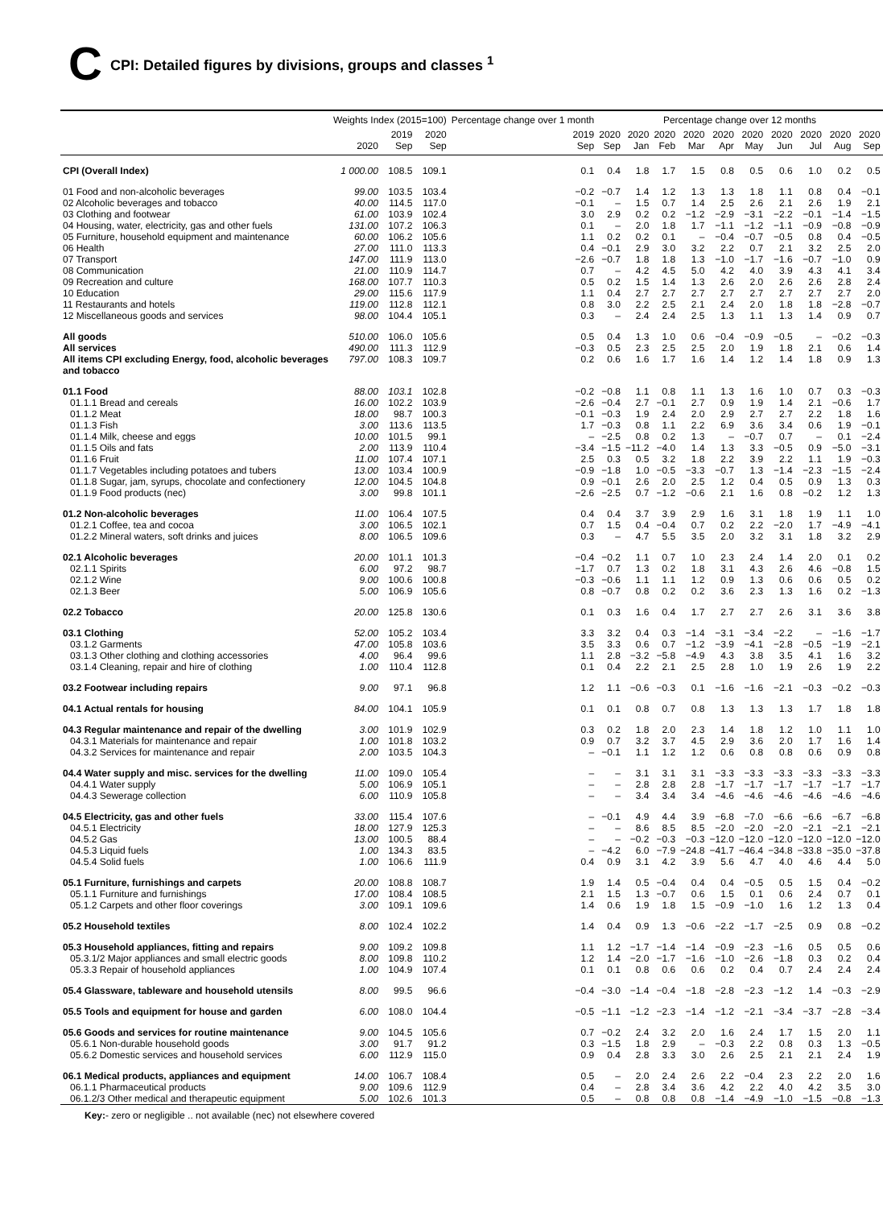C
CPI: Detailed figures by divisions, groups and classes <sup>1</sup>
| | Weights Index (2015=100) | | | Percentage change over 1 month | Percentage change over 12 months | | | | | | | | | |
| --- | --- | --- | --- | --- | --- | --- | --- | --- | --- | --- | --- | --- | --- | --- |
| | 2020 | 2019 Sep | 2020 Sep | 2019 Sep | 2020 Sep | 2020 Jan | 2020 Feb | 2020 Mar | 2020 Apr | 2020 May | 2020 Jun | 2020 Jul | 2020 Aug | 2020 Sep |
| CPI (Overall Index) | 1 000.00 | 108.5 | 109.1 | 0.1 | 0.4 | 1.8 | 1.7 | 1.5 | 0.8 | 0.5 | 0.6 | 1.0 | 0.2 | 0.5 |
| 01 Food and non-alcoholic beverages | 99.00 | 103.5 | 103.4 | −0.2 | −0.7 | 1.4 | 1.2 | 1.3 | 1.3 | 1.8 | 1.1 | 0.8 | 0.4 | −0.1 |
| 02 Alcoholic beverages and tobacco | 40.00 | 114.5 | 117.0 | −0.1 | – | 1.5 | 0.7 | 1.4 | 2.5 | 2.6 | 2.1 | 2.6 | 1.9 | 2.1 |
| 03 Clothing and footwear | 61.00 | 103.9 | 102.4 | 3.0 | 2.9 | 0.2 | 0.2 | −1.2 | −2.9 | −3.1 | −2.2 | −0.1 | −1.4 | −1.5 |
| 04 Housing, water, electricity, gas and other fuels | 131.00 | 107.2 | 106.3 | 0.1 | – | 2.0 | 1.8 | 1.7 | −1.1 | −1.2 | −1.1 | −0.9 | −0.8 | −0.9 |
| 05 Furniture, household equipment and maintenance | 60.00 | 106.2 | 105.6 | 1.1 | 0.2 | 0.2 | 0.1 | – | −0.4 | −0.7 | −0.5 | 0.8 | 0.4 | −0.5 |
| 06 Health | 27.00 | 111.0 | 113.3 | 0.4 | −0.1 | 2.9 | 3.0 | 3.2 | 2.2 | 0.7 | 2.1 | 3.2 | 2.5 | 2.0 |
| 07 Transport | 147.00 | 111.9 | 113.0 | −2.6 | −0.7 | 1.8 | 1.8 | 1.3 | −1.0 | −1.7 | −1.6 | −0.7 | −1.0 | 0.9 |
| 08 Communication | 21.00 | 110.9 | 114.7 | 0.7 | – | 4.2 | 4.5 | 5.0 | 4.2 | 4.0 | 3.9 | 4.3 | 4.1 | 3.4 |
| 09 Recreation and culture | 168.00 | 107.7 | 110.3 | 0.5 | 0.2 | 1.5 | 1.4 | 1.3 | 2.6 | 2.0 | 2.6 | 2.6 | 2.8 | 2.4 |
| 10 Education | 29.00 | 115.6 | 117.9 | 1.1 | 0.4 | 2.7 | 2.7 | 2.7 | 2.7 | 2.7 | 2.7 | 2.7 | 2.7 | 2.0 |
| 11 Restaurants and hotels | 119.00 | 112.8 | 112.1 | 0.8 | 3.0 | 2.2 | 2.5 | 2.1 | 2.4 | 2.0 | 1.8 | 1.8 | −2.8 | −0.7 |
| 12 Miscellaneous goods and services | 98.00 | 104.4 | 105.1 | 0.3 | – | 2.4 | 2.4 | 2.5 | 1.3 | 1.1 | 1.3 | 1.4 | 0.9 | 0.7 |
| All goods | 510.00 | 106.0 | 105.6 | 0.5 | 0.4 | 1.3 | 1.0 | 0.6 | −0.4 | −0.9 | −0.5 | – | −0.2 | −0.3 |
| All services | 490.00 | 111.3 | 112.9 | −0.3 | 0.5 | 2.3 | 2.5 | 2.5 | 2.0 | 1.9 | 1.8 | 2.1 | 0.6 | 1.4 |
| All items CPI excluding Energy, food, alcoholic beverages and tobacco | 797.00 | 108.3 | 109.7 | 0.2 | 0.6 | 1.6 | 1.7 | 1.6 | 1.4 | 1.2 | 1.4 | 1.8 | 0.9 | 1.3 |
| 01.1 Food | 88.00 | 103.1 | 102.8 | −0.2 | −0.8 | 1.1 | 0.8 | 1.1 | 1.3 | 1.6 | 1.0 | 0.7 | 0.3 | −0.3 |
| 01.1.1 Bread and cereals | 16.00 | 102.2 | 103.9 | −2.6 | −0.4 | 2.7 | −0.1 | 2.7 | 0.9 | 1.9 | 1.4 | 2.1 | −0.6 | 1.7 |
| 01.1.2 Meat | 18.00 | 98.7 | 100.3 | −0.1 | −0.3 | 1.9 | 2.4 | 2.0 | 2.9 | 2.7 | 2.7 | 2.2 | 1.8 | 1.6 |
| 01.1.3 Fish | 3.00 | 113.6 | 113.5 | 1.7 | −0.3 | 0.8 | 1.1 | 2.2 | 6.9 | 3.6 | 3.4 | 0.6 | 1.9 | −0.1 |
| 01.1.4 Milk, cheese and eggs | 10.00 | 101.5 | 99.1 | – | −2.5 | 0.8 | 0.2 | 1.3 | – | −0.7 | 0.7 | – | 0.1 | −2.4 |
| 01.1.5 Oils and fats | 2.00 | 113.9 | 110.4 | −3.4 | −1.5 | −11.2 | −4.0 | 1.4 | 1.3 | 3.3 | −0.5 | 0.9 | −5.0 | −3.1 |
| 01.1.6 Fruit | 11.00 | 107.4 | 107.1 | 2.5 | 0.3 | 0.5 | 3.2 | 1.8 | 2.2 | 3.9 | 2.2 | 1.1 | 1.9 | −0.3 |
| 01.1.7 Vegetables including potatoes and tubers | 13.00 | 103.4 | 100.9 | −0.9 | −1.8 | 1.0 | −0.5 | −3.3 | −0.7 | 1.3 | −1.4 | −2.3 | −1.5 | −2.4 |
| 01.1.8 Sugar, jam, syrups, chocolate and confectionery | 12.00 | 104.5 | 104.8 | 0.9 | −0.1 | 2.6 | 2.0 | 2.5 | 1.2 | 0.4 | 0.5 | 0.9 | 1.3 | 0.3 |
| 01.1.9 Food products (nec) | 3.00 | 99.8 | 101.1 | −2.6 | −2.5 | 0.7 | −1.2 | −0.6 | 2.1 | 1.6 | 0.8 | −0.2 | 1.2 | 1.3 |
| 01.2 Non-alcoholic beverages | 11.00 | 106.4 | 107.5 | 0.4 | 0.4 | 3.7 | 3.9 | 2.9 | 1.6 | 3.1 | 1.8 | 1.9 | 1.1 | 1.0 |
| 01.2.1 Coffee, tea and cocoa | 3.00 | 106.5 | 102.1 | 0.7 | 1.5 | 0.4 | −0.4 | 0.7 | 0.2 | 2.2 | −2.0 | 1.7 | −4.9 | −4.1 |
| 01.2.2 Mineral waters, soft drinks and juices | 8.00 | 106.5 | 109.6 | 0.3 | – | 4.7 | 5.5 | 3.5 | 2.0 | 3.2 | 3.1 | 1.8 | 3.2 | 2.9 |
| 02.1 Alcoholic beverages | 20.00 | 101.1 | 101.3 | −0.4 | −0.2 | 1.1 | 0.7 | 1.0 | 2.3 | 2.4 | 1.4 | 2.0 | 0.1 | 0.2 |
| 02.1.1 Spirits | 6.00 | 97.2 | 98.7 | −1.7 | 0.7 | 1.3 | 0.2 | 1.8 | 3.1 | 4.3 | 2.6 | 4.6 | −0.8 | 1.5 |
| 02.1.2 Wine | 9.00 | 100.6 | 100.8 | −0.3 | −0.6 | 1.1 | 1.1 | 1.2 | 0.9 | 1.3 | 0.6 | 0.6 | 0.5 | 0.2 |
| 02.1.3 Beer | 5.00 | 106.9 | 105.6 | 0.8 | −0.7 | 0.8 | 0.2 | 0.2 | 3.6 | 2.3 | 1.3 | 1.6 | 0.2 | −1.3 |
| 02.2 Tobacco | 20.00 | 125.8 | 130.6 | 0.1 | 0.3 | 1.6 | 0.4 | 1.7 | 2.7 | 2.7 | 2.6 | 3.1 | 3.6 | 3.8 |
| 03.1 Clothing | 52.00 | 105.2 | 103.4 | 3.3 | 3.2 | 0.4 | 0.3 | −1.4 | −3.1 | −3.4 | −2.2 | – | −1.6 | −1.7 |
| 03.1.2 Garments | 47.00 | 105.8 | 103.6 | 3.5 | 3.3 | 0.6 | 0.7 | −1.2 | −3.9 | −4.1 | −2.8 | −0.5 | −1.9 | −2.1 |
| 03.1.3 Other clothing and clothing accessories | 4.00 | 96.4 | 99.6 | 1.1 | 2.8 | −3.2 | −5.8 | −4.9 | 4.3 | 3.8 | 3.5 | 4.1 | 1.6 | 3.2 |
| 03.1.4 Cleaning, repair and hire of clothing | 1.00 | 110.4 | 112.8 | 0.1 | 0.4 | 2.2 | 2.1 | 2.5 | 2.8 | 1.0 | 1.9 | 2.6 | 1.9 | 2.2 |
| 03.2 Footwear including repairs | 9.00 | 97.1 | 96.8 | 1.2 | 1.1 | −0.6 | −0.3 | 0.1 | −1.6 | −1.6 | −2.1 | −0.3 | −0.2 | −0.3 |
| 04.1 Actual rentals for housing | 84.00 | 104.1 | 105.9 | 0.1 | 0.1 | 0.8 | 0.7 | 0.8 | 1.3 | 1.3 | 1.3 | 1.7 | 1.8 | 1.8 |
| 04.3 Regular maintenance and repair of the dwelling | 3.00 | 101.9 | 102.9 | 0.3 | 0.2 | 1.8 | 2.0 | 2.3 | 1.4 | 1.8 | 1.2 | 1.0 | 1.1 | 1.0 |
| 04.3.1 Materials for maintenance and repair | 1.00 | 101.8 | 103.2 | 0.9 | 0.7 | 3.2 | 3.7 | 4.5 | 2.9 | 3.6 | 2.0 | 1.7 | 1.6 | 1.4 |
| 04.3.2 Services for maintenance and repair | 2.00 | 103.5 | 104.3 | – | −0.1 | 1.1 | 1.2 | 1.2 | 0.6 | 0.8 | 0.8 | 0.6 | 0.9 | 0.8 |
| 04.4 Water supply and misc. services for the dwelling | 11.00 | 109.0 | 105.4 | – | – | 3.1 | 3.1 | 3.1 | −3.3 | −3.3 | −3.3 | −3.3 | −3.3 | −3.3 |
| 04.4.1 Water supply | 5.00 | 106.9 | 105.1 | – | – | 2.8 | 2.8 | 2.8 | −1.7 | −1.7 | −1.7 | −1.7 | −1.7 | −1.7 |
| 04.4.3 Sewerage collection | 6.00 | 110.9 | 105.8 | – | – | 3.4 | 3.4 | 3.4 | −4.6 | −4.6 | −4.6 | −4.6 | −4.6 | −4.6 |
| 04.5 Electricity, gas and other fuels | 33.00 | 115.4 | 107.6 | – | −0.1 | 4.9 | 4.4 | 3.9 | −6.8 | −7.0 | −6.6 | −6.6 | −6.7 | −6.8 |
| 04.5.1 Electricity | 18.00 | 127.9 | 125.3 | – | – | 8.6 | 8.5 | 8.5 | −2.0 | −2.0 | −2.0 | −2.1 | −2.1 | −2.1 |
| 04.5.2 Gas | 13.00 | 100.5 | 88.4 | – | – | −0.2 | −0.3 | −0.3 | −12.0 | −12.0 | −12.0 | −12.0 | −12.0 | −12.0 |
| 04.5.3 Liquid fuels | 1.00 | 134.3 | 83.5 | – | −4.2 | 6.0 | −7.9 | −24.8 | −41.7 | −46.4 | −34.8 | −33.8 | −35.0 | −37.8 |
| 04.5.4 Solid fuels | 1.00 | 106.6 | 111.9 | 0.4 | 0.9 | 3.1 | 4.2 | 3.9 | 5.6 | 4.7 | 4.0 | 4.6 | 4.4 | 5.0 |
| 05.1 Furniture, furnishings and carpets | 20.00 | 108.8 | 108.7 | 1.9 | 1.4 | 0.5 | −0.4 | 0.4 | 0.4 | −0.5 | 0.5 | 1.5 | 0.4 | −0.2 |
| 05.1.1 Furniture and furnishings | 17.00 | 108.4 | 108.5 | 2.1 | 1.5 | 1.3 | −0.7 | 0.6 | 1.5 | 0.1 | 0.6 | 2.4 | 0.7 | 0.1 |
| 05.1.2 Carpets and other floor coverings | 3.00 | 109.1 | 109.6 | 1.4 | 0.6 | 1.9 | 1.8 | 1.5 | −0.9 | −1.0 | 1.6 | 1.2 | 1.3 | 0.4 |
| 05.2 Household textiles | 8.00 | 102.4 | 102.2 | 1.4 | 0.4 | 0.9 | 1.3 | −0.6 | −2.2 | −1.7 | −2.5 | 0.9 | 0.8 | −0.2 |
| 05.3 Household appliances, fitting and repairs | 9.00 | 109.2 | 109.8 | 1.1 | 1.2 | −1.7 | −1.4 | −1.4 | −0.9 | −2.3 | −1.6 | 0.5 | 0.5 | 0.6 |
| 05.3.1/2 Major appliances and small electric goods | 8.00 | 109.8 | 110.2 | 1.2 | 1.4 | −2.0 | −1.7 | −1.6 | −1.0 | −2.6 | −1.8 | 0.3 | 0.2 | 0.4 |
| 05.3.3 Repair of household appliances | 1.00 | 104.9 | 107.4 | 0.1 | 0.1 | 0.8 | 0.6 | 0.6 | 0.2 | 0.4 | 0.7 | 2.4 | 2.4 | 2.4 |
| 05.4 Glassware, tableware and household utensils | 8.00 | 99.5 | 96.6 | −0.4 | −3.0 | −1.4 | −0.4 | −1.8 | −2.8 | −2.3 | −1.2 | 1.4 | −0.3 | −2.9 |
| 05.5 Tools and equipment for house and garden | 6.00 | 108.0 | 104.4 | −0.5 | −1.1 | −1.2 | −2.3 | −1.4 | −1.2 | −2.1 | −3.4 | −3.7 | −2.8 | −3.4 |
| 05.6 Goods and services for routine maintenance | 9.00 | 104.5 | 105.6 | 0.7 | −0.2 | 2.4 | 3.2 | 2.0 | 1.6 | 2.4 | 1.7 | 1.5 | 2.0 | 1.1 |
| 05.6.1 Non-durable household goods | 3.00 | 91.7 | 91.2 | 0.3 | −1.5 | 1.8 | 2.9 | – | −0.3 | 2.2 | 0.8 | 0.3 | 1.3 | −0.5 |
| 05.6.2 Domestic services and household services | 6.00 | 112.9 | 115.0 | 0.9 | 0.4 | 2.8 | 3.3 | 3.0 | 2.6 | 2.5 | 2.1 | 2.1 | 2.4 | 1.9 |
| 06.1 Medical products, appliances and equipment | 14.00 | 106.7 | 108.4 | 0.5 | – | 2.0 | 2.4 | 2.6 | 2.2 | −0.4 | 2.3 | 2.2 | 2.0 | 1.6 |
| 06.1.1 Pharmaceutical products | 9.00 | 109.6 | 112.9 | 0.4 | – | 2.8 | 3.4 | 3.6 | 4.2 | 2.2 | 4.0 | 4.2 | 3.5 | 3.0 |
| 06.1.2/3 Other medical and therapeutic equipment | 5.00 | 102.6 | 101.3 | 0.5 | – | 0.8 | 0.8 | 0.8 | −1.4 | −4.9 | −1.0 | −1.5 | −0.8 | −1.3 |
Key:- zero or negligible .. not available (nec) not elsewhere covered